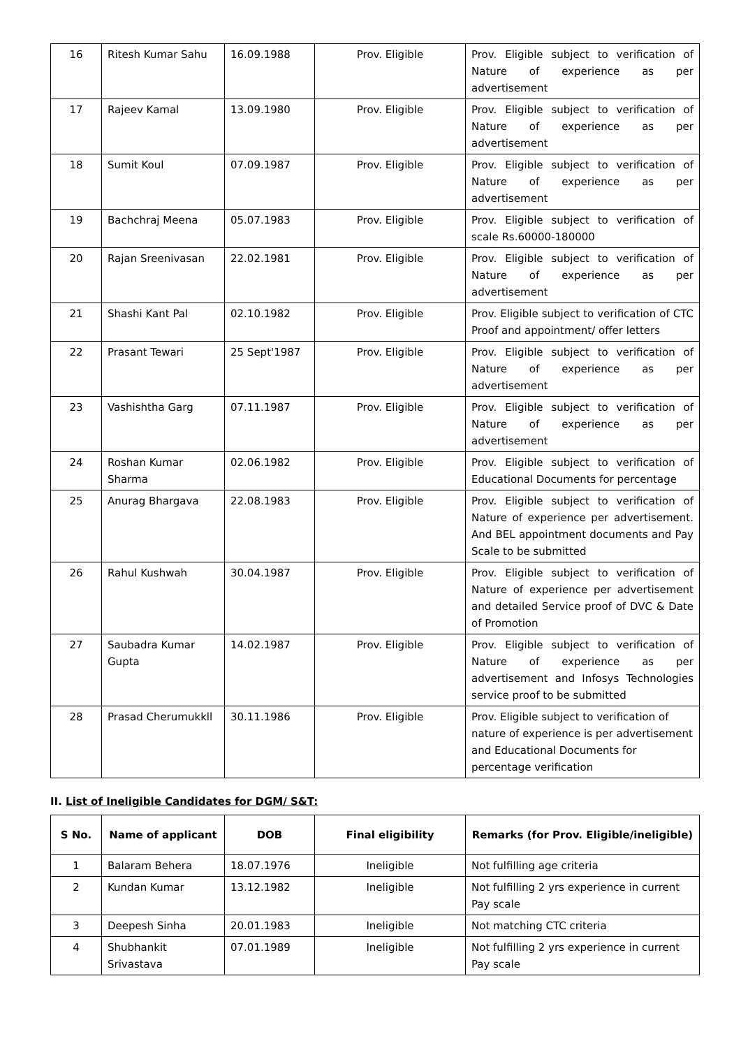| 16 | Ritesh Kumar Sahu | 16.09.1988 | Prov. Eligible | Prov. Eligible subject to verification of Nature of experience as per advertisement |
| 17 | Rajeev Kamal | 13.09.1980 | Prov. Eligible | Prov. Eligible subject to verification of Nature of experience as per advertisement |
| 18 | Sumit Koul | 07.09.1987 | Prov. Eligible | Prov. Eligible subject to verification of Nature of experience as per advertisement |
| 19 | Bachchraj Meena | 05.07.1983 | Prov. Eligible | Prov. Eligible subject to verification of scale Rs.60000-180000 |
| 20 | Rajan Sreenivasan | 22.02.1981 | Prov. Eligible | Prov. Eligible subject to verification of Nature of experience as per advertisement |
| 21 | Shashi Kant Pal | 02.10.1982 | Prov. Eligible | Prov. Eligible subject to verification of CTC Proof and appointment/ offer letters |
| 22 | Prasant Tewari | 25 Sept'1987 | Prov. Eligible | Prov. Eligible subject to verification of Nature of experience as per advertisement |
| 23 | Vashishtha Garg | 07.11.1987 | Prov. Eligible | Prov. Eligible subject to verification of Nature of experience as per advertisement |
| 24 | Roshan Kumar Sharma | 02.06.1982 | Prov. Eligible | Prov. Eligible subject to verification of Educational Documents for percentage |
| 25 | Anurag Bhargava | 22.08.1983 | Prov. Eligible | Prov. Eligible subject to verification of Nature of experience per advertisement. And BEL appointment documents and Pay Scale to be submitted |
| 26 | Rahul Kushwah | 30.04.1987 | Prov. Eligible | Prov. Eligible subject to verification of Nature of experience per advertisement and detailed Service proof of DVC & Date of Promotion |
| 27 | Saubadra Kumar Gupta | 14.02.1987 | Prov. Eligible | Prov. Eligible subject to verification of Nature of experience as per advertisement and Infosys Technologies service proof to be submitted |
| 28 | Prasad Cherumukkll | 30.11.1986 | Prov. Eligible | Prov. Eligible subject to verification of nature of experience is per advertisement and Educational Documents for percentage verification |
II. List of Ineligible Candidates for DGM/ S&T:
| S No. | Name of applicant | DOB | Final eligibility | Remarks (for Prov. Eligible/ineligible) |
| --- | --- | --- | --- | --- |
| 1 | Balaram Behera | 18.07.1976 | Ineligible | Not fulfilling age criteria |
| 2 | Kundan Kumar | 13.12.1982 | Ineligible | Not fulfilling 2 yrs experience in current Pay scale |
| 3 | Deepesh Sinha | 20.01.1983 | Ineligible | Not matching CTC criteria |
| 4 | Shubhankit Srivastava | 07.01.1989 | Ineligible | Not fulfilling 2 yrs experience in current Pay scale |